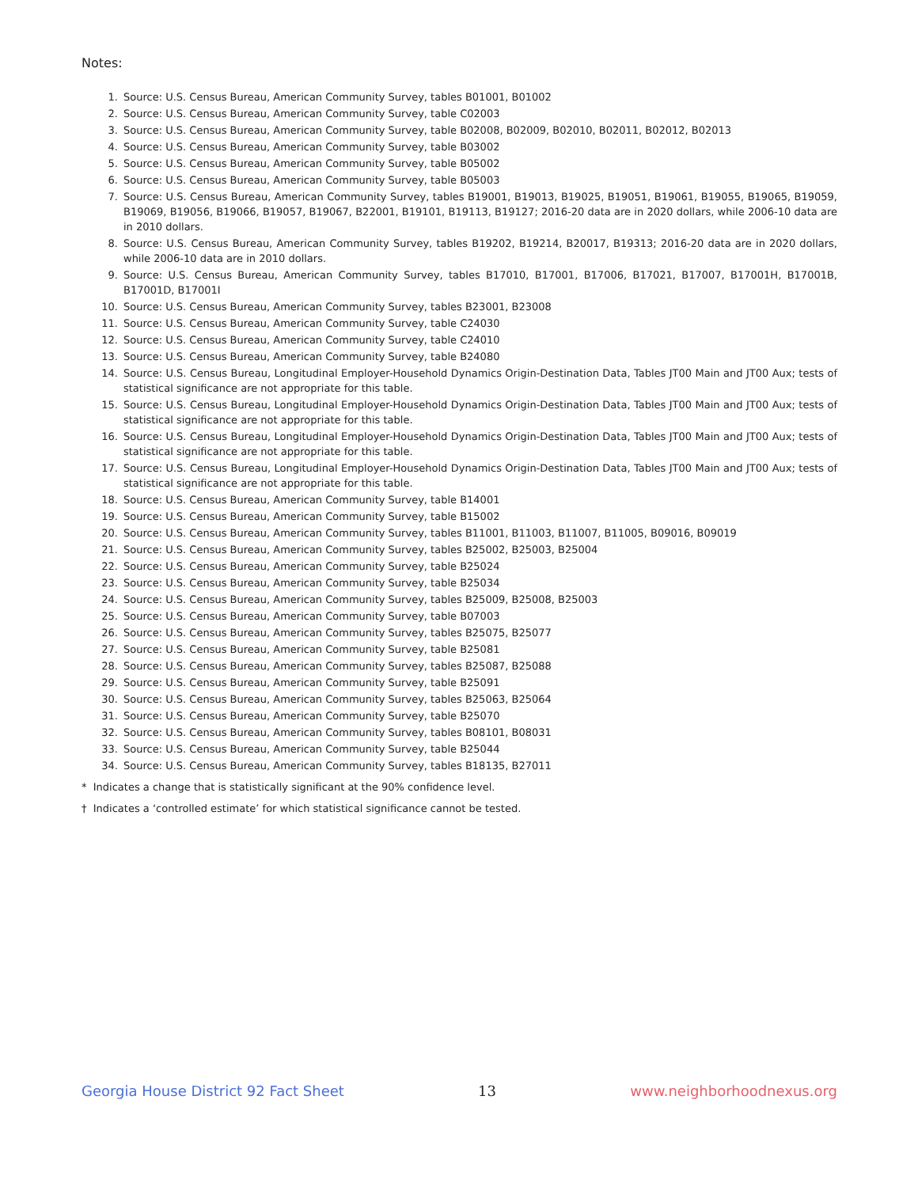Notes:
1. Source: U.S. Census Bureau, American Community Survey, tables B01001, B01002
2. Source: U.S. Census Bureau, American Community Survey, table C02003
3. Source: U.S. Census Bureau, American Community Survey, table B02008, B02009, B02010, B02011, B02012, B02013
4. Source: U.S. Census Bureau, American Community Survey, table B03002
5. Source: U.S. Census Bureau, American Community Survey, table B05002
6. Source: U.S. Census Bureau, American Community Survey, table B05003
7. Source: U.S. Census Bureau, American Community Survey, tables B19001, B19013, B19025, B19051, B19061, B19055, B19065, B19059, B19069, B19056, B19066, B19057, B19067, B22001, B19101, B19113, B19127; 2016-20 data are in 2020 dollars, while 2006-10 data are in 2010 dollars.
8. Source: U.S. Census Bureau, American Community Survey, tables B19202, B19214, B20017, B19313; 2016-20 data are in 2020 dollars, while 2006-10 data are in 2010 dollars.
9. Source: U.S. Census Bureau, American Community Survey, tables B17010, B17001, B17006, B17021, B17007, B17001H, B17001B, B17001D, B17001I
10. Source: U.S. Census Bureau, American Community Survey, tables B23001, B23008
11. Source: U.S. Census Bureau, American Community Survey, table C24030
12. Source: U.S. Census Bureau, American Community Survey, table C24010
13. Source: U.S. Census Bureau, American Community Survey, table B24080
14. Source: U.S. Census Bureau, Longitudinal Employer-Household Dynamics Origin-Destination Data, Tables JT00 Main and JT00 Aux; tests of statistical significance are not appropriate for this table.
15. Source: U.S. Census Bureau, Longitudinal Employer-Household Dynamics Origin-Destination Data, Tables JT00 Main and JT00 Aux; tests of statistical significance are not appropriate for this table.
16. Source: U.S. Census Bureau, Longitudinal Employer-Household Dynamics Origin-Destination Data, Tables JT00 Main and JT00 Aux; tests of statistical significance are not appropriate for this table.
17. Source: U.S. Census Bureau, Longitudinal Employer-Household Dynamics Origin-Destination Data, Tables JT00 Main and JT00 Aux; tests of statistical significance are not appropriate for this table.
18. Source: U.S. Census Bureau, American Community Survey, table B14001
19. Source: U.S. Census Bureau, American Community Survey, table B15002
20. Source: U.S. Census Bureau, American Community Survey, tables B11001, B11003, B11007, B11005, B09016, B09019
21. Source: U.S. Census Bureau, American Community Survey, tables B25002, B25003, B25004
22. Source: U.S. Census Bureau, American Community Survey, table B25024
23. Source: U.S. Census Bureau, American Community Survey, table B25034
24. Source: U.S. Census Bureau, American Community Survey, tables B25009, B25008, B25003
25. Source: U.S. Census Bureau, American Community Survey, table B07003
26. Source: U.S. Census Bureau, American Community Survey, tables B25075, B25077
27. Source: U.S. Census Bureau, American Community Survey, table B25081
28. Source: U.S. Census Bureau, American Community Survey, tables B25087, B25088
29. Source: U.S. Census Bureau, American Community Survey, table B25091
30. Source: U.S. Census Bureau, American Community Survey, tables B25063, B25064
31. Source: U.S. Census Bureau, American Community Survey, table B25070
32. Source: U.S. Census Bureau, American Community Survey, tables B08101, B08031
33. Source: U.S. Census Bureau, American Community Survey, table B25044
34. Source: U.S. Census Bureau, American Community Survey, tables B18135, B27011
* Indicates a change that is statistically significant at the 90% confidence level.
† Indicates a ‘controlled estimate’ for which statistical significance cannot be tested.
Georgia House District 92 Fact Sheet 13 www.neighborhoodnexus.org